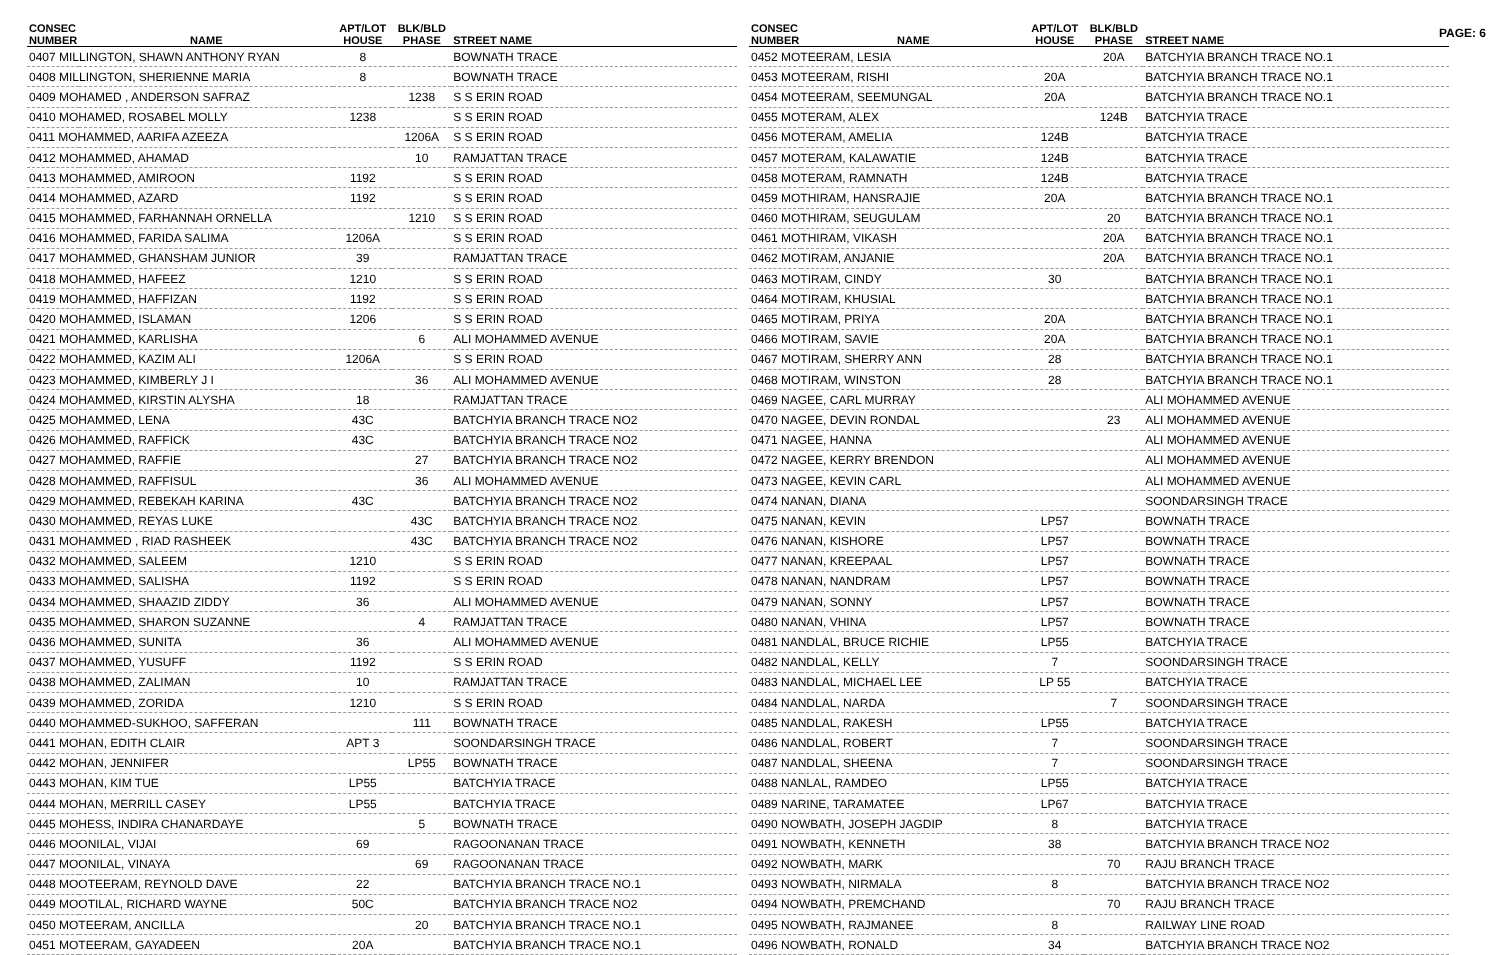PAGE: 6
| CONSEC NUMBER | NAME | APT/LOT HOUSE | BLK/BLD PHASE | STREET NAME |
| --- | --- | --- | --- | --- |
| 0407 MILLINGTON, SHAWN ANTHONY RYAN | | 8 | | BOWNATH TRACE |
| 0408 MILLINGTON, SHERIENNE MARIA | | 8 | | BOWNATH TRACE |
| 0409 MOHAMED , ANDERSON SAFRAZ | | | 1238 | S S ERIN ROAD |
| 0410 MOHAMED, ROSABEL MOLLY | | 1238 | | S S ERIN ROAD |
| 0411 MOHAMMED, AARIFA AZEEZA | | | 1206A | S S ERIN ROAD |
| 0412 MOHAMMED, AHAMAD | | | 10 | RAMJATTAN TRACE |
| 0413 MOHAMMED, AMIROON | | 1192 | | S S ERIN ROAD |
| 0414 MOHAMMED, AZARD | | 1192 | | S S ERIN ROAD |
| 0415 MOHAMMED, FARHANNAH ORNELLA | | | 1210 | S S ERIN ROAD |
| 0416 MOHAMMED, FARIDA SALIMA | | 1206A | | S S ERIN ROAD |
| 0417 MOHAMMED, GHANSHAM JUNIOR | | 39 | | RAMJATTAN TRACE |
| 0418 MOHAMMED, HAFEEZ | | 1210 | | S S ERIN ROAD |
| 0419 MOHAMMED, HAFFIZAN | | 1192 | | S S ERIN ROAD |
| 0420 MOHAMMED, ISLAMAN | | 1206 | | S S ERIN ROAD |
| 0421 MOHAMMED, KARLISHA | | | 6 | ALI MOHAMMED AVENUE |
| 0422 MOHAMMED, KAZIM ALI | | 1206A | | S S ERIN ROAD |
| 0423 MOHAMMED, KIMBERLY J I | | | 36 | ALI MOHAMMED AVENUE |
| 0424 MOHAMMED, KIRSTIN ALYSHA | | 18 | | RAMJATTAN TRACE |
| 0425 MOHAMMED, LENA | | 43C | | BATCHYIA BRANCH TRACE NO2 |
| 0426 MOHAMMED, RAFFICK | | 43C | | BATCHYIA BRANCH TRACE NO2 |
| 0427 MOHAMMED, RAFFIE | | | 27 | BATCHYIA BRANCH TRACE NO2 |
| 0428 MOHAMMED, RAFFISUL | | | 36 | ALI MOHAMMED AVENUE |
| 0429 MOHAMMED, REBEKAH KARINA | | 43C | | BATCHYIA BRANCH TRACE NO2 |
| 0430 MOHAMMED, REYAS LUKE | | | 43C | BATCHYIA BRANCH TRACE NO2 |
| 0431 MOHAMMED , RIAD RASHEEK | | | 43C | BATCHYIA BRANCH TRACE NO2 |
| 0432 MOHAMMED, SALEEM | | 1210 | | S S ERIN ROAD |
| 0433 MOHAMMED, SALISHA | | 1192 | | S S ERIN ROAD |
| 0434 MOHAMMED, SHAAZID ZIDDY | | 36 | | ALI MOHAMMED AVENUE |
| 0435 MOHAMMED, SHARON SUZANNE | | | 4 | RAMJATTAN TRACE |
| 0436 MOHAMMED, SUNITA | | 36 | | ALI MOHAMMED AVENUE |
| 0437 MOHAMMED, YUSUFF | | 1192 | | S S ERIN ROAD |
| 0438 MOHAMMED, ZALIMAN | | 10 | | RAMJATTAN TRACE |
| 0439 MOHAMMED, ZORIDA | | 1210 | | S S ERIN ROAD |
| 0440 MOHAMMED-SUKHOO, SAFFERAN | | | 111 | BOWNATH TRACE |
| 0441 MOHAN, EDITH CLAIR | | APT 3 | | SOONDARSINGH TRACE |
| 0442 MOHAN, JENNIFER | | | LP55 | BOWNATH TRACE |
| 0443 MOHAN, KIM TUE | | LP55 | | BATCHYIA TRACE |
| 0444 MOHAN, MERRILL CASEY | | LP55 | | BATCHYIA TRACE |
| 0445 MOHESS, INDIRA CHANARDAYE | | | 5 | BOWNATH TRACE |
| 0446 MOONILAL, VIJAI | | 69 | | RAGOONANAN TRACE |
| 0447 MOONILAL, VINAYA | | | 69 | RAGOONANAN TRACE |
| 0448 MOOTEERAM, REYNOLD DAVE | | 22 | | BATCHYIA BRANCH TRACE NO.1 |
| 0449 MOOTILAL, RICHARD WAYNE | | 50C | | BATCHYIA BRANCH TRACE NO2 |
| 0450 MOTEERAM, ANCILLA | | | 20 | BATCHYIA BRANCH TRACE NO.1 |
| 0451 MOTEERAM, GAYADEEN | | 20A | | BATCHYIA BRANCH TRACE NO.1 |
| CONSEC NUMBER | NAME | APT/LOT HOUSE | BLK/BLD PHASE | STREET NAME |
| --- | --- | --- | --- | --- |
| 0452 MOTEERAM, LESIA | | | 20A | BATCHYIA BRANCH TRACE NO.1 |
| 0453 MOTEERAM, RISHI | | 20A | | BATCHYIA BRANCH TRACE NO.1 |
| 0454 MOTEERAM, SEEMUNGAL | | 20A | | BATCHYIA BRANCH TRACE NO.1 |
| 0455 MOTERAM, ALEX | | | 124B | BATCHYIA TRACE |
| 0456 MOTERAM, AMELIA | | 124B | | BATCHYIA TRACE |
| 0457 MOTERAM, KALAWATIE | | 124B | | BATCHYIA TRACE |
| 0458 MOTERAM, RAMNATH | | 124B | | BATCHYIA TRACE |
| 0459 MOTHIRAM, HANSRAJIE | | 20A | | BATCHYIA BRANCH TRACE NO.1 |
| 0460 MOTHIRAM, SEUGULAM | | | 20 | BATCHYIA BRANCH TRACE NO.1 |
| 0461 MOTHIRAM, VIKASH | | | 20A | BATCHYIA BRANCH TRACE NO.1 |
| 0462 MOTIRAM, ANJANIE | | | 20A | BATCHYIA BRANCH TRACE NO.1 |
| 0463 MOTIRAM, CINDY | | 30 | | BATCHYIA BRANCH TRACE NO.1 |
| 0464 MOTIRAM, KHUSIAL | | | | BATCHYIA BRANCH TRACE NO.1 |
| 0465 MOTIRAM, PRIYA | | 20A | | BATCHYIA BRANCH TRACE NO.1 |
| 0466 MOTIRAM, SAVIE | | 20A | | BATCHYIA BRANCH TRACE NO.1 |
| 0467 MOTIRAM, SHERRY ANN | | 28 | | BATCHYIA BRANCH TRACE NO.1 |
| 0468 MOTIRAM, WINSTON | | 28 | | BATCHYIA BRANCH TRACE NO.1 |
| 0469 NAGEE, CARL MURRAY | | | | ALI MOHAMMED AVENUE |
| 0470 NAGEE, DEVIN RONDAL | | | 23 | ALI MOHAMMED AVENUE |
| 0471 NAGEE, HANNA | | | | ALI MOHAMMED AVENUE |
| 0472 NAGEE, KERRY BRENDON | | | | ALI MOHAMMED AVENUE |
| 0473 NAGEE, KEVIN CARL | | | | ALI MOHAMMED AVENUE |
| 0474 NANAN, DIANA | | | | SOONDARSINGH TRACE |
| 0475 NANAN, KEVIN | | LP57 | | BOWNATH TRACE |
| 0476 NANAN, KISHORE | | LP57 | | BOWNATH TRACE |
| 0477 NANAN, KREEPAAL | | LP57 | | BOWNATH TRACE |
| 0478 NANAN, NANDRAM | | LP57 | | BOWNATH TRACE |
| 0479 NANAN, SONNY | | LP57 | | BOWNATH TRACE |
| 0480 NANAN, VHINA | | LP57 | | BOWNATH TRACE |
| 0481 NANDLAL, BRUCE RICHIE | | LP55 | | BATCHYIA TRACE |
| 0482 NANDLAL, KELLY | | 7 | | SOONDARSINGH TRACE |
| 0483 NANDLAL, MICHAEL LEE | | LP 55 | | BATCHYIA TRACE |
| 0484 NANDLAL, NARDA | | | 7 | SOONDARSINGH TRACE |
| 0485 NANDLAL, RAKESH | | LP55 | | BATCHYIA TRACE |
| 0486 NANDLAL, ROBERT | | 7 | | SOONDARSINGH TRACE |
| 0487 NANDLAL, SHEENA | | 7 | | SOONDARSINGH TRACE |
| 0488 NANLAL, RAMDEO | | LP55 | | BATCHYIA TRACE |
| 0489 NARINE, TARAMATEE | | LP67 | | BATCHYIA TRACE |
| 0490 NOWBATH, JOSEPH JAGDIP | | 8 | | BATCHYIA TRACE |
| 0491 NOWBATH, KENNETH | | 38 | | BATCHYIA BRANCH TRACE NO2 |
| 0492 NOWBATH, MARK | | | 70 | RAJU BRANCH TRACE |
| 0493 NOWBATH, NIRMALA | | 8 | | BATCHYIA BRANCH TRACE NO2 |
| 0494 NOWBATH, PREMCHAND | | | 70 | RAJU BRANCH TRACE |
| 0495 NOWBATH, RAJMANEE | | 8 | | RAILWAY LINE ROAD |
| 0496 NOWBATH, RONALD | | 34 | | BATCHYIA BRANCH TRACE NO2 |